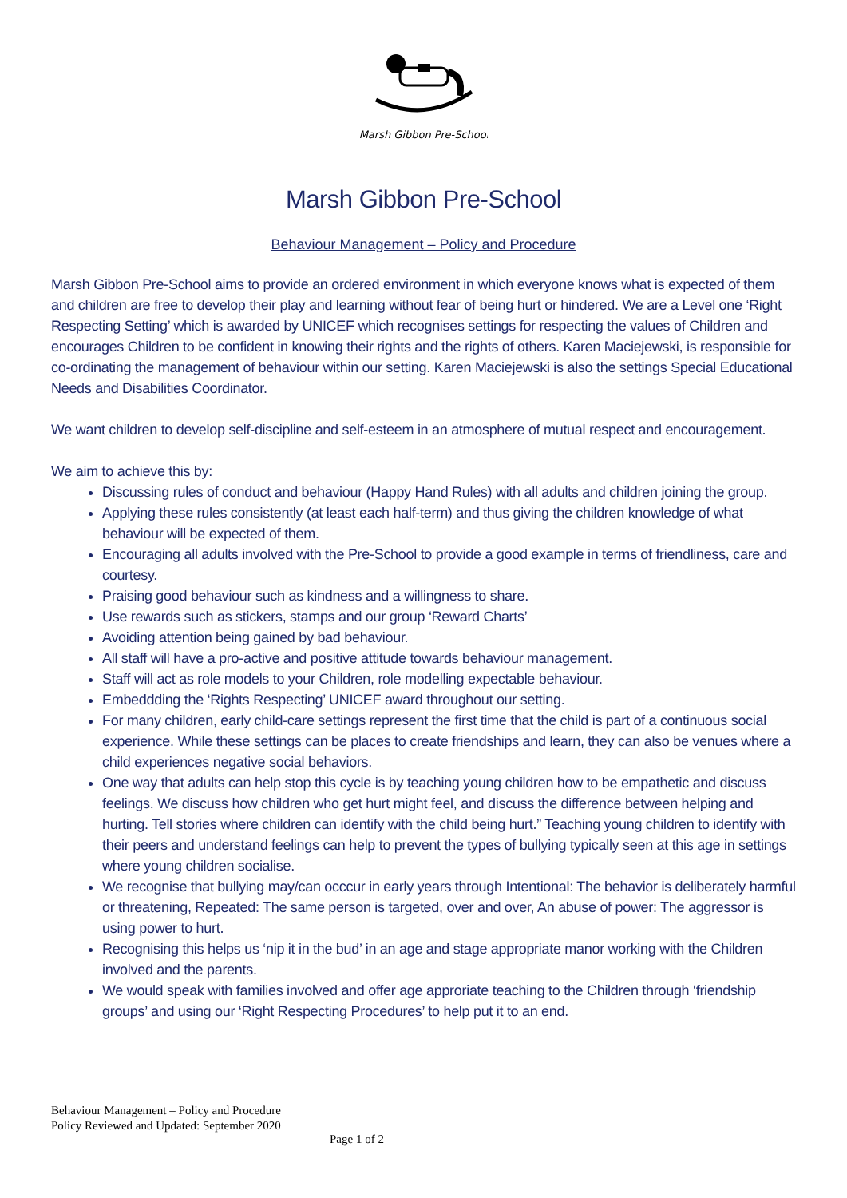Marsh Gibbon Pre-School
Marsh Gibbon Pre-School
Behaviour Management – Policy and Procedure
Marsh Gibbon Pre-School aims to provide an ordered environment in which everyone knows what is expected of them and children are free to develop their play and learning without fear of being hurt or hindered. We are a Level one ‘Right Respecting Setting’ which is awarded by UNICEF which recognises settings for respecting the values of Children and encourages Children to be confident in knowing their rights and the rights of others. Karen Maciejewski, is responsible for co-ordinating the management of behaviour within our setting. Karen Maciejewski is also the settings Special Educational Needs and Disabilities Coordinator.
We want children to develop self-discipline and self-esteem in an atmosphere of mutual respect and encouragement.
We aim to achieve this by:
Discussing rules of conduct and behaviour (Happy Hand Rules) with all adults and children joining the group.
Applying these rules consistently (at least each half-term) and thus giving the children knowledge of what behaviour will be expected of them.
Encouraging all adults involved with the Pre-School to provide a good example in terms of friendliness, care and courtesy.
Praising good behaviour such as kindness and a willingness to share.
Use rewards such as stickers, stamps and our group ‘Reward Charts’
Avoiding attention being gained by bad behaviour.
All staff will have a pro-active and positive attitude towards behaviour management.
Staff will act as role models to your Children, role modelling expectable behaviour.
Embeddding the ‘Rights Respecting’ UNICEF award throughout our setting.
For many children, early child-care settings represent the first time that the child is part of a continuous social experience. While these settings can be places to create friendships and learn, they can also be venues where a child experiences negative social behaviors.
One way that adults can help stop this cycle is by teaching young children how to be empathetic and discuss feelings. We discuss how children who get hurt might feel, and discuss the difference between helping and hurting. Tell stories where children can identify with the child being hurt.” Teaching young children to identify with their peers and understand feelings can help to prevent the types of bullying typically seen at this age in settings where young children socialise.
We recognise that bullying may/can occcur in early years through Intentional: The behavior is deliberately harmful or threatening, Repeated: The same person is targeted, over and over, An abuse of power: The aggressor is using power to hurt.
Recognising this helps us ‘nip it in the bud’ in an age and stage appropriate manor working with the Children involved and the parents.
We would speak with families involved and offer age approriate teaching to the Children through ‘friendship groups’ and using our ‘Right Respecting Procedures’ to help put it to an end.
Behaviour Management – Policy and Procedure
Policy Reviewed and Updated: September 2020
Page 1 of 2